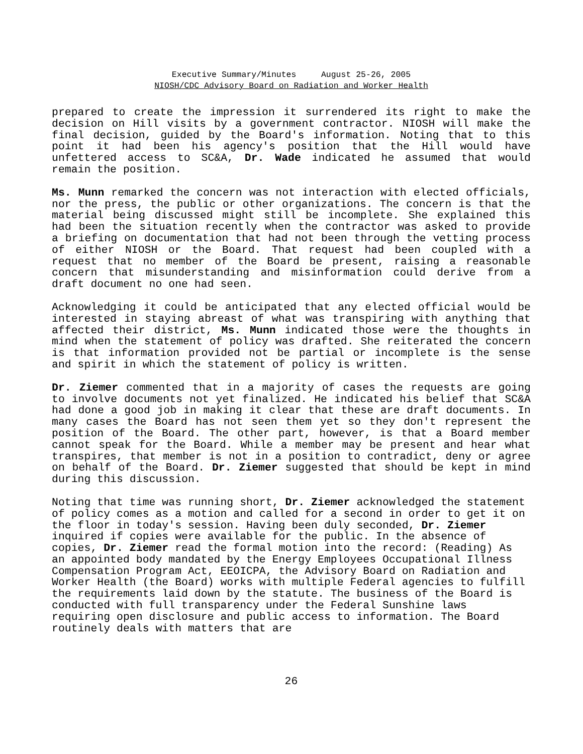Executive Summary/Minutes August 25-26, 2005
NIOSH/CDC Advisory Board on Radiation and Worker Health
prepared to create the impression it surrendered its right to make the decision on Hill visits by a government contractor. NIOSH will make the final decision, guided by the Board's information. Noting that to this point it had been his agency's position that the Hill would have unfettered access to SC&A, Dr. Wade indicated he assumed that would remain the position.
Ms. Munn remarked the concern was not interaction with elected officials, nor the press, the public or other organizations. The concern is that the material being discussed might still be incomplete. She explained this had been the situation recently when the contractor was asked to provide a briefing on documentation that had not been through the vetting process of either NIOSH or the Board. That request had been coupled with a request that no member of the Board be present, raising a reasonable concern that misunderstanding and misinformation could derive from a draft document no one had seen.
Acknowledging it could be anticipated that any elected official would be interested in staying abreast of what was transpiring with anything that affected their district, Ms. Munn indicated those were the thoughts in mind when the statement of policy was drafted. She reiterated the concern is that information provided not be partial or incomplete is the sense and spirit in which the statement of policy is written.
Dr. Ziemer commented that in a majority of cases the requests are going to involve documents not yet finalized. He indicated his belief that SC&A had done a good job in making it clear that these are draft documents. In many cases the Board has not seen them yet so they don't represent the position of the Board. The other part, however, is that a Board member cannot speak for the Board. While a member may be present and hear what transpires, that member is not in a position to contradict, deny or agree on behalf of the Board. Dr. Ziemer suggested that should be kept in mind during this discussion.
Noting that time was running short, Dr. Ziemer acknowledged the statement of policy comes as a motion and called for a second in order to get it on the floor in today's session. Having been duly seconded, Dr. Ziemer inquired if copies were available for the public. In the absence of copies, Dr. Ziemer read the formal motion into the record: (Reading) As an appointed body mandated by the Energy Employees Occupational Illness Compensation Program Act, EEOICPA, the Advisory Board on Radiation and Worker Health (the Board) works with multiple Federal agencies to fulfill the requirements laid down by the statute. The business of the Board is conducted with full transparency under the Federal Sunshine laws requiring open disclosure and public access to information. The Board routinely deals with matters that are
26